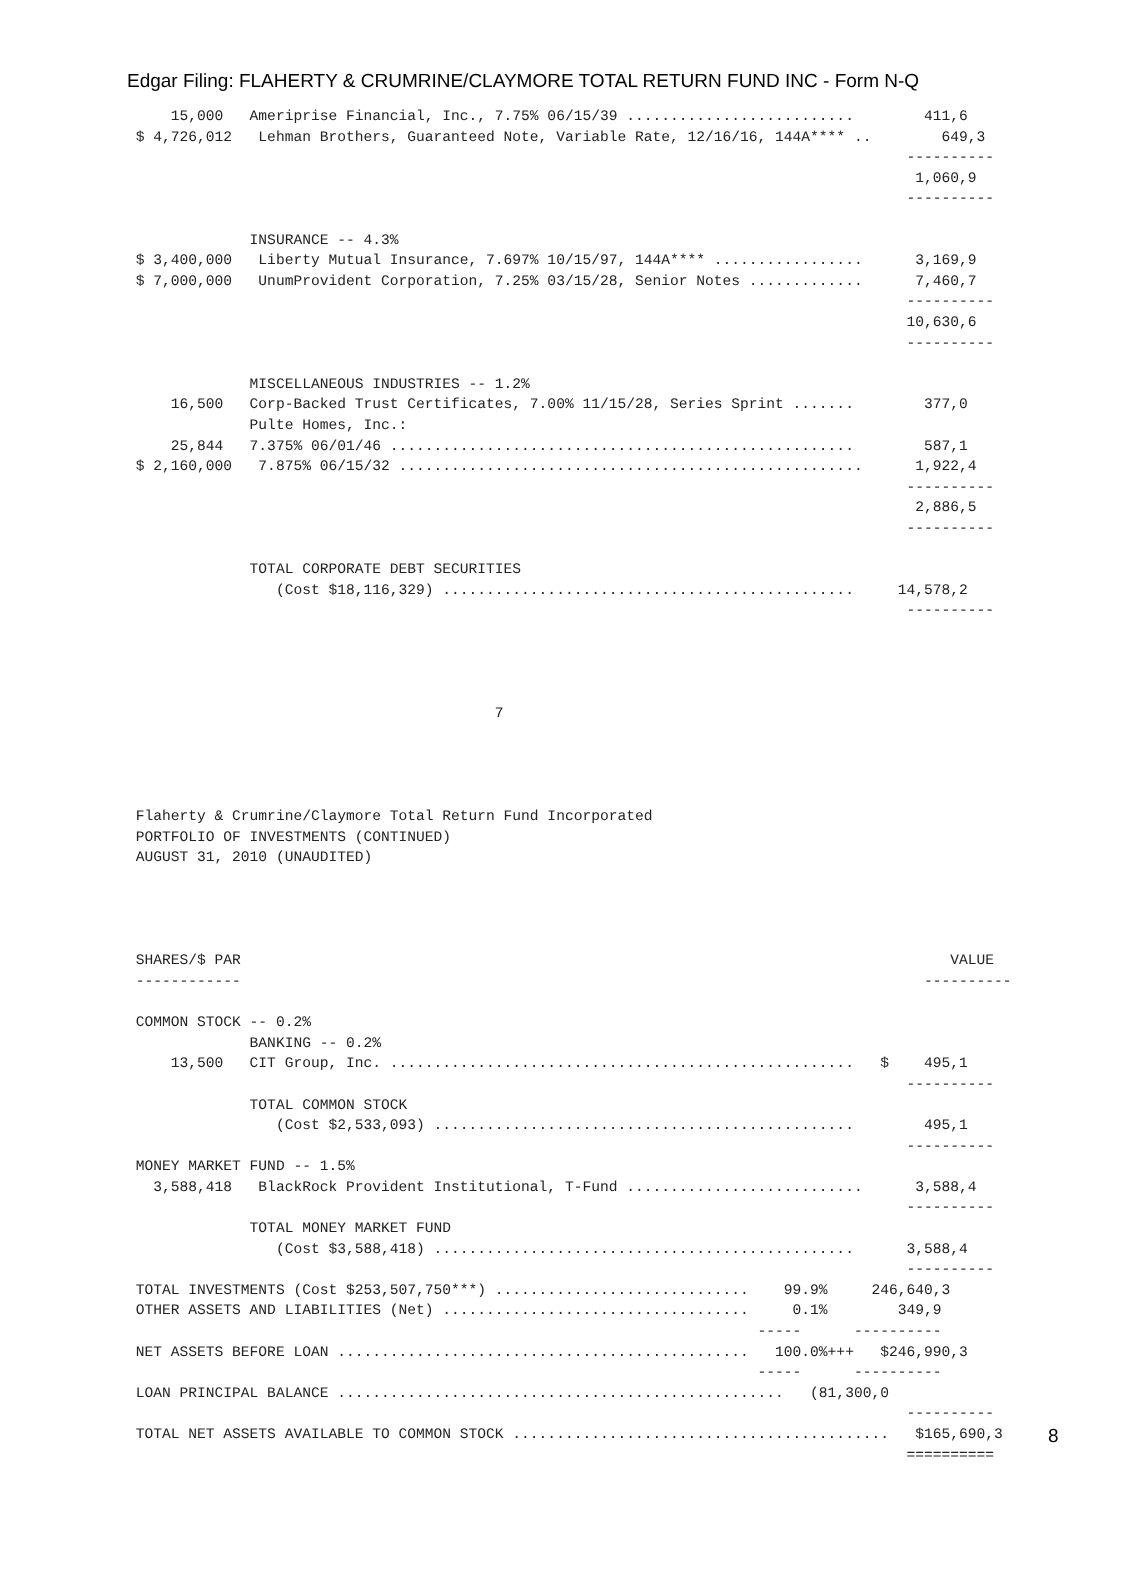Edgar Filing: FLAHERTY & CRUMRINE/CLAYMORE TOTAL RETURN FUND INC - Form N-Q
     15,000   Ameriprise Financial, Inc., 7.75% 06/15/39 ..........................        411,6
 $ 4,726,012   Lehman Brothers, Guaranteed Note, Variable Rate, 12/16/16, 144A**** ..        649,3
                                                                                         ----------
                                                                                          1,060,9
                                                                                         ----------

              INSURANCE -- 4.3%
 $ 3,400,000   Liberty Mutual Insurance, 7.697% 10/15/97, 144A**** .................      3,169,9
 $ 7,000,000   UnumProvident Corporation, 7.25% 03/15/28, Senior Notes .............      7,460,7
                                                                                         ----------
                                                                                         10,630,6
                                                                                         ----------

              MISCELLANEOUS INDUSTRIES -- 1.2%
     16,500   Corp-Backed Trust Certificates, 7.00% 11/15/28, Series Sprint .......        377,0
              Pulte Homes, Inc.:
     25,844   7.375% 06/01/46 .....................................................        587,1
 $ 2,160,000   7.875% 06/15/32 .....................................................      1,922,4
                                                                                         ----------
                                                                                          2,886,5
                                                                                         ----------

              TOTAL CORPORATE DEBT SECURITIES
                 (Cost $18,116,329) ...............................................     14,578,2
                                                                                         ----------




                                          7




 Flaherty & Crumrine/Claymore Total Return Fund Incorporated
 PORTFOLIO OF INVESTMENTS (CONTINUED)
 AUGUST 31, 2010 (UNAUDITED)




 SHARES/$ PAR                                                                                 VALUE
 ------------                                                                              ----------

 COMMON STOCK -- 0.2%
              BANKING -- 0.2%
     13,500   CIT Group, Inc. .....................................................   $    495,1
                                                                                         ----------
              TOTAL COMMON STOCK
                 (Cost $2,533,093) ................................................        495,1
                                                                                         ----------
 MONEY MARKET FUND -- 1.5%
   3,588,418   BlackRock Provident Institutional, T-Fund ...........................      3,588,4
                                                                                         ----------
              TOTAL MONEY MARKET FUND
                 (Cost $3,588,418) ................................................      3,588,4
                                                                                         ----------
 TOTAL INVESTMENTS (Cost $253,507,750***) .............................    99.9%     246,640,3
 OTHER ASSETS AND LIABILITIES (Net) ...................................     0.1%        349,9
                                                                        -----      ----------
 NET ASSETS BEFORE LOAN ...............................................   100.0%+++   $246,990,3
                                                                        -----      ----------
 LOAN PRINCIPAL BALANCE ...................................................   (81,300,0
                                                                                         ----------
 TOTAL NET ASSETS AVAILABLE TO COMMON STOCK ...........................................   $165,690,3
                                                                                         ==========
8